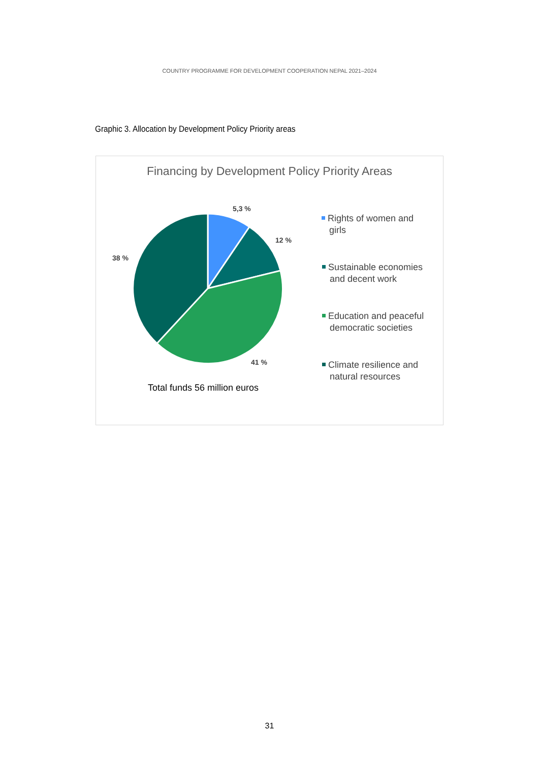COUNTRY PROGRAMME FOR DEVELOPMENT COOPERATION NEPAL 2021–2024
Graphic 3. Allocation by Development Policy Priority areas
Financing by Development Policy Priority Areas
5,3 %
12 %
38 %
41 %
Rights of women and
girls
Sustainable economies
and decent work
Education and peaceful
democratic societies
Climate resilience and
natural resources
Total funds 56 million euros
31